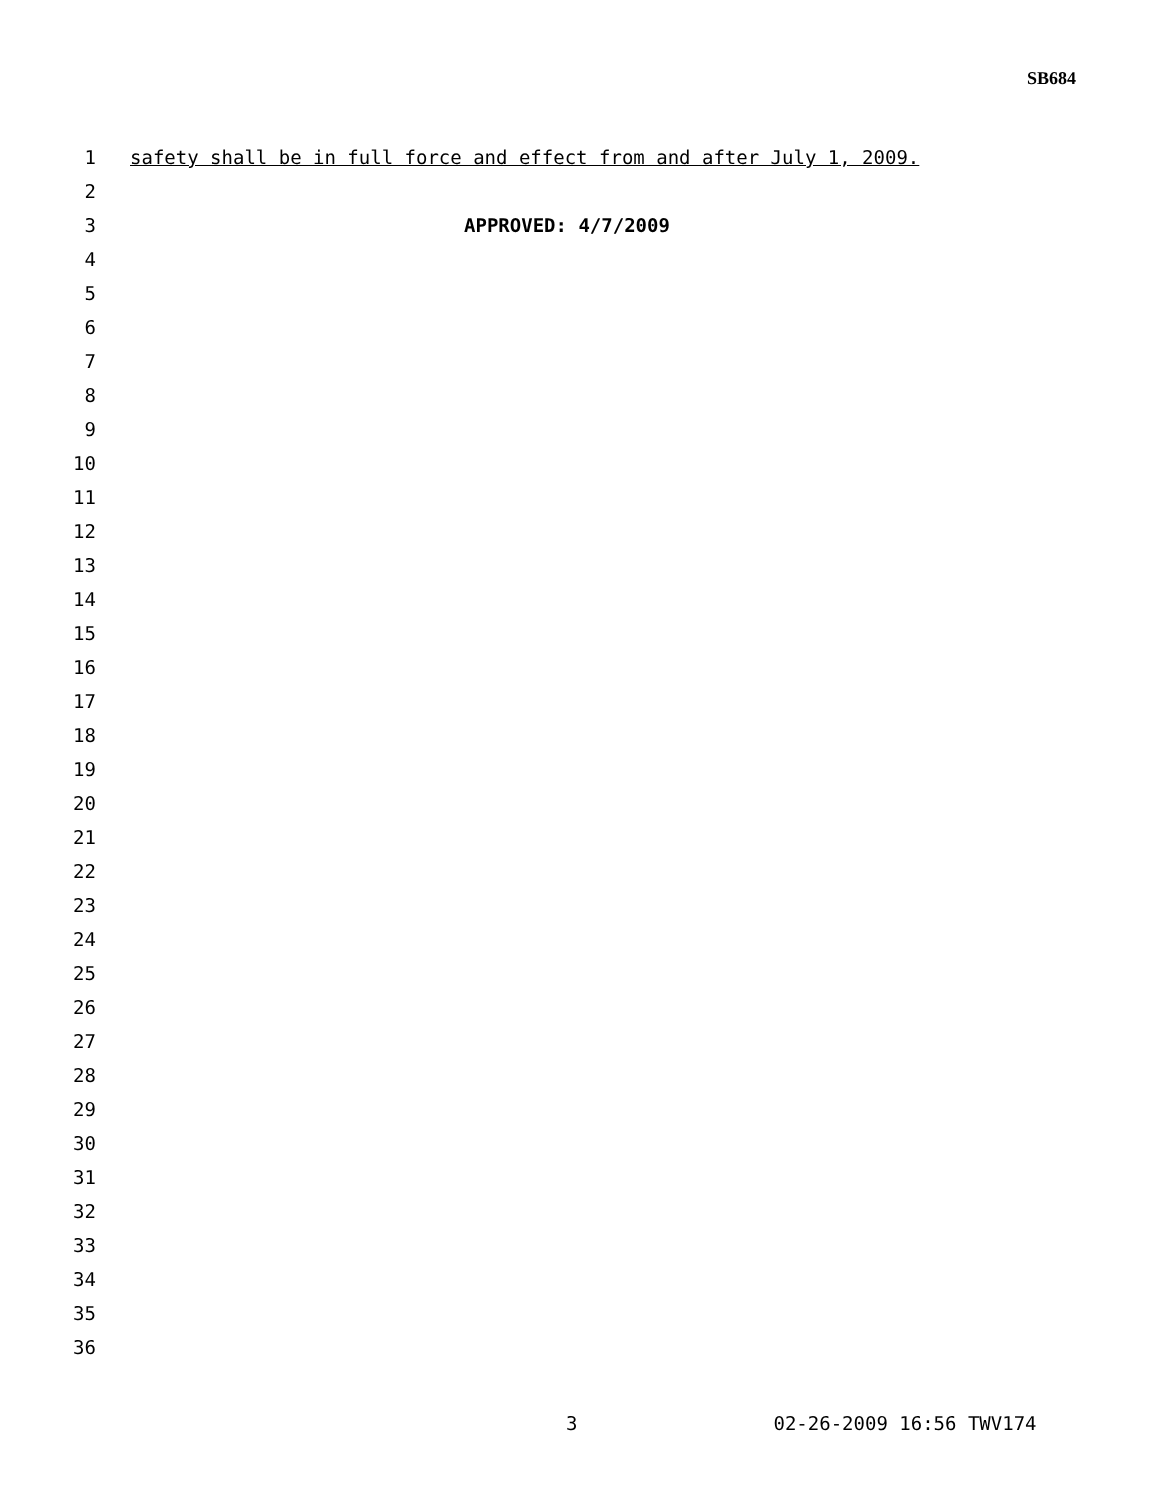SB684
1 safety shall be in full force and effect from and after July 1, 2009.
2
3 APPROVED: 4/7/2009
4
5
6
7
8
9
10
11
12
13
14
15
16
17
18
19
20
21
22
23
24
25
26
27
28
29
30
31
32
33
34
35
36
3 02-26-2009 16:56 TWV174